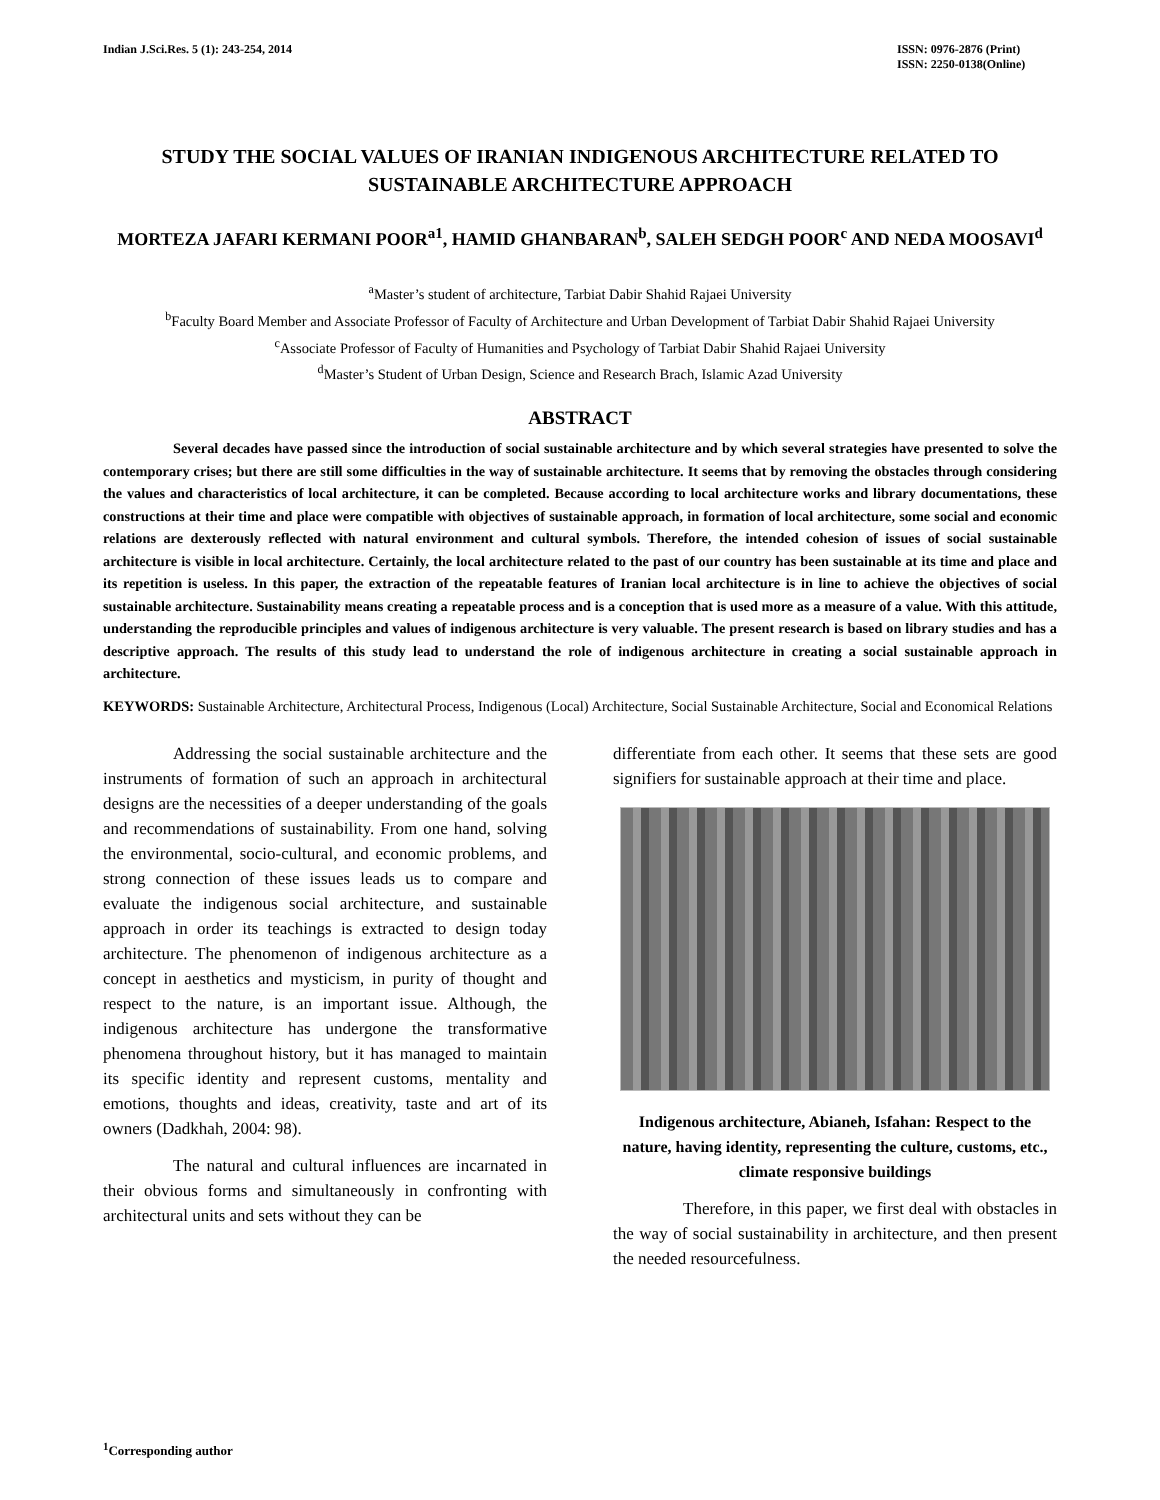Indian J.Sci.Res. 5 (1): 243-254, 2014
ISSN: 0976-2876 (Print)
ISSN: 2250-0138(Online)
STUDY THE SOCIAL VALUES OF IRANIAN INDIGENOUS ARCHITECTURE RELATED TO SUSTAINABLE ARCHITECTURE APPROACH
MORTEZA JAFARI KERMANI POOR<sup>a1</sup>, HAMID GHANBARAN<sup>b</sup>, SALEH SEDGH POOR<sup>c</sup> AND NEDA MOOSAVI<sup>d</sup>
<sup>a</sup> Master’s student of architecture, Tarbiat Dabir Shahid Rajaei University
<sup>b</sup> Faculty Board Member and Associate Professor of Faculty of Architecture and Urban Development of Tarbiat Dabir Shahid Rajaei University
<sup>c</sup> Associate Professor of Faculty of Humanities and Psychology of Tarbiat Dabir Shahid Rajaei University
<sup>d</sup> Master’s Student of Urban Design, Science and Research Brach, Islamic Azad University
ABSTRACT
Several decades have passed since the introduction of social sustainable architecture and by which several strategies have presented to solve the contemporary crises; but there are still some difficulties in the way of sustainable architecture. It seems that by removing the obstacles through considering the values and characteristics of local architecture, it can be completed. Because according to local architecture works and library documentations, these constructions at their time and place were compatible with objectives of sustainable approach, in formation of local architecture, some social and economic relations are dexterously reflected with natural environment and cultural symbols. Therefore, the intended cohesion of issues of social sustainable architecture is visible in local architecture. Certainly, the local architecture related to the past of our country has been sustainable at its time and place and its repetition is useless. In this paper, the extraction of the repeatable features of Iranian local architecture is in line to achieve the objectives of social sustainable architecture. Sustainability means creating a repeatable process and is a conception that is used more as a measure of a value. With this attitude, understanding the reproducible principles and values of indigenous architecture is very valuable. The present research is based on library studies and has a descriptive approach. The results of this study lead to understand the role of indigenous architecture in creating a social sustainable approach in architecture.
KEYWORDS: Sustainable Architecture, Architectural Process, Indigenous (Local) Architecture, Social Sustainable Architecture, Social and Economical Relations
Addressing the social sustainable architecture and the instruments of formation of such an approach in architectural designs are the necessities of a deeper understanding of the goals and recommendations of sustainability. From one hand, solving the environmental, socio-cultural, and economic problems, and strong connection of these issues leads us to compare and evaluate the indigenous social architecture, and sustainable approach in order its teachings is extracted to design today architecture. The phenomenon of indigenous architecture as a concept in aesthetics and mysticism, in purity of thought and respect to the nature, is an important issue. Although, the indigenous architecture has undergone the transformative phenomena throughout history, but it has managed to maintain its specific identity and represent customs, mentality and emotions, thoughts and ideas, creativity, taste and art of its owners (Dadkhah, 2004: 98).
The natural and cultural influences are incarnated in their obvious forms and simultaneously in confronting with architectural units and sets without they can be
differentiate from each other. It seems that these sets are good signifiers for sustainable approach at their time and place.
Indigenous architecture, Abianeh, Isfahan: Respect to the nature, having identity, representing the culture, customs, etc., climate responsive buildings
Therefore, in this paper, we first deal with obstacles in the way of social sustainability in architecture, and then present the needed resourcefulness.
<sup>1</sup> Corresponding author